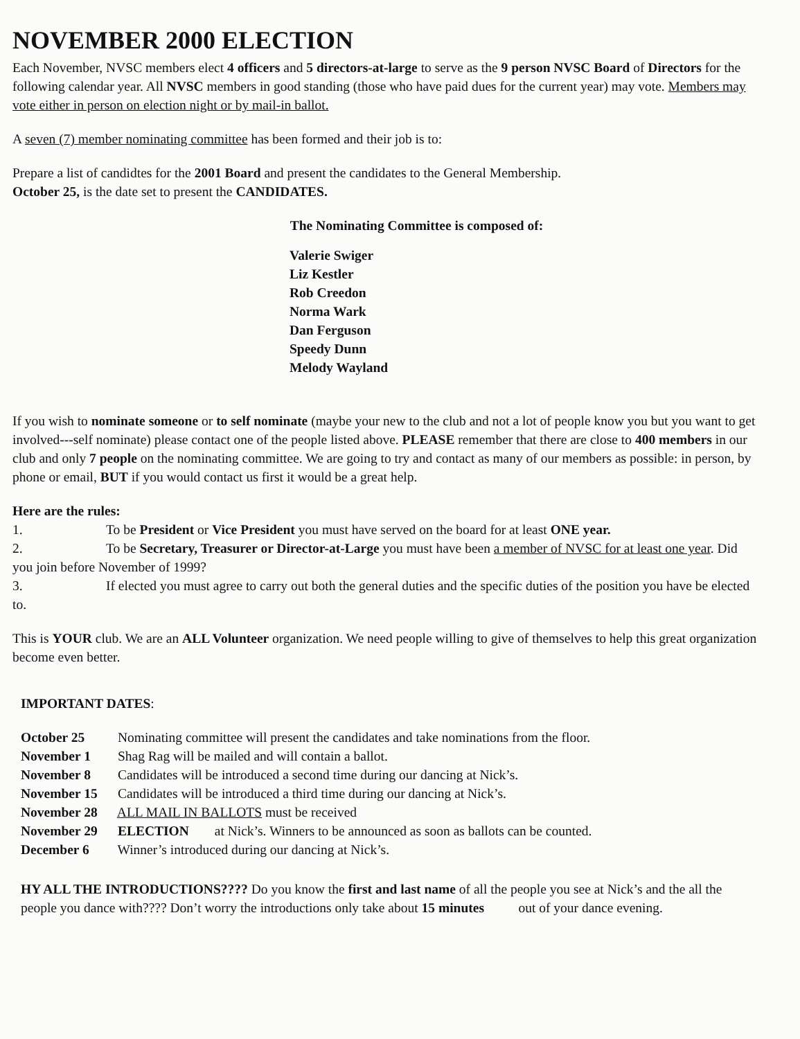NOVEMBER 2000 ELECTION
Each November, NVSC members elect 4 officers and 5 directors-at-large to serve as the 9 person NVSC Board of Directors for the following calendar year. All NVSC members in good standing (those who have paid dues for the current year) may vote. Members may vote either in person on election night or by mail-in ballot.
A seven (7) member nominating committee has been formed and their job is to:
Prepare a list of candidtes for the 2001 Board and present the candidates to the General Membership.
October 25, is the date set to present the CANDIDATES.
The Nominating Committee is composed of:
Valerie Swiger
Liz Kestler
Rob Creedon
Norma Wark
Dan Ferguson
Speedy Dunn
Melody Wayland
If you wish to nominate someone or to self nominate (maybe your new to the club and not a lot of people know you but you want to get involved---self nominate) please contact one of the people listed above. PLEASE remember that there are close to 400 members in our club and only 7 people on the nominating committee. We are going to try and contact as many of our members as possible: in person, by phone or email, BUT if you would contact us first it would be a great help.
Here are the rules:
1. To be President or Vice President you must have served on the board for at least ONE year.
2. To be Secretary, Treasurer or Director-at-Large you must have been a member of NVSC for at least one year. Did you join before November of 1999?
3. If elected you must agree to carry out both the general duties and the specific duties of the position you have be elected to.
This is YOUR club. We are an ALL Volunteer organization. We need people willing to give of themselves to help this great organization become even better.
IMPORTANT DATES:
October 25 Nominating committee will present the candidates and take nominations from the floor.
November 1 Shag Rag will be mailed and will contain a ballot.
November 8 Candidates will be introduced a second time during our dancing at Nick’s.
November 15 Candidates will be introduced a third time during our dancing at Nick’s.
November 28 ALL MAIL IN BALLOTS must be received
November 29 ELECTION at Nick’s. Winners to be announced as soon as ballots can be counted.
December 6 Winner’s introduced during our dancing at Nick’s.
HY ALL THE INTRODUCTIONS???? Do you know the first and last name of all the people you see at Nick’s and the all the people you dance with???? Don’t worry the introductions only take about 15 minutes out of your dance evening.